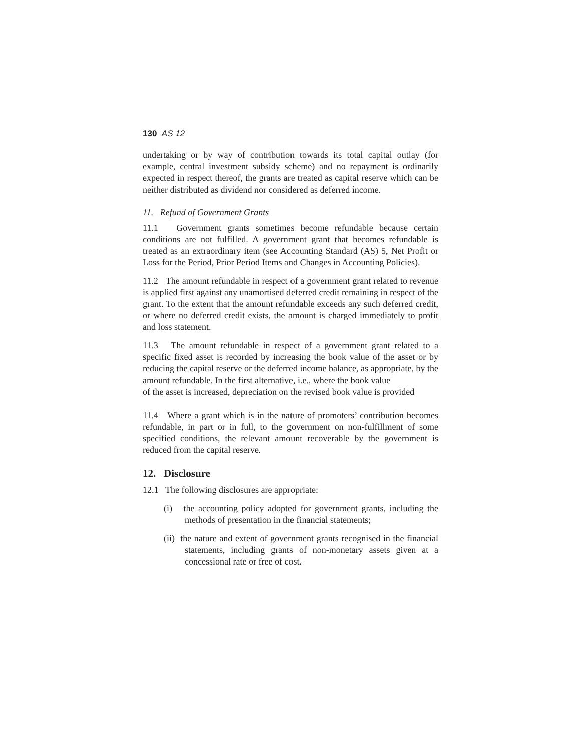130 AS 12
undertaking or by way of contribution towards its total capital outlay (for example, central investment subsidy scheme) and no repayment is ordinarily expected in respect thereof, the grants are treated as capital reserve which can be neither distributed as dividend nor considered as deferred income.
11. Refund of Government Grants
11.1 Government grants sometimes become refundable because certain conditions are not fulfilled. A government grant that becomes refundable is treated as an extraordinary item (see Accounting Standard (AS) 5, Net Profit or Loss for the Period, Prior Period Items and Changes in Accounting Policies).
11.2 The amount refundable in respect of a government grant related to revenue is applied first against any unamortised deferred credit remaining in respect of the grant. To the extent that the amount refundable exceeds any such deferred credit, or where no deferred credit exists, the amount is charged immediately to profit and loss statement.
11.3 The amount refundable in respect of a government grant related to a specific fixed asset is recorded by increasing the book value of the asset or by reducing the capital reserve or the deferred income balance, as appropriate, by the amount refundable. In the first alternative, i.e., where the book value
of the asset is increased, depreciation on the revised book value is provided
11.4 Where a grant which is in the nature of promoters’ contribution becomes refundable, in part or in full, to the government on non-fulfillment of some specified conditions, the relevant amount recoverable by the government is reduced from the capital reserve.
12. Disclosure
12.1 The following disclosures are appropriate:
(i) the accounting policy adopted for government grants, including the methods of presentation in the financial statements;
(ii) the nature and extent of government grants recognised in the financial statements, including grants of non-monetary assets given at a concessional rate or free of cost.